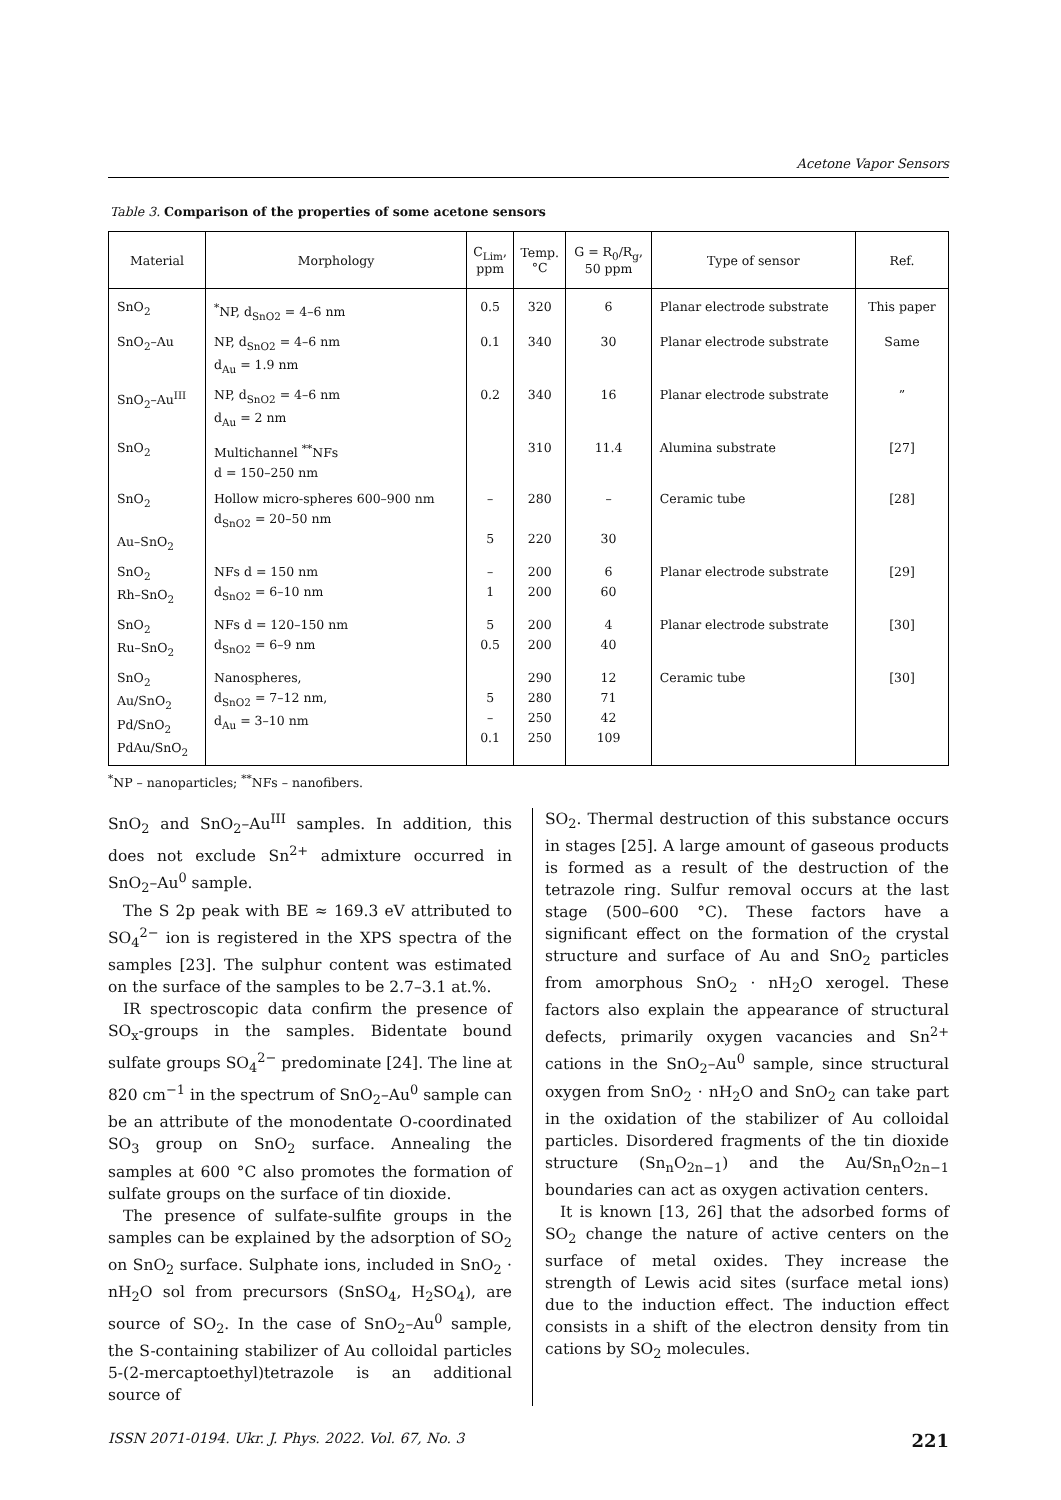Acetone Vapor Sensors
Table 3. Comparison of the properties of some acetone sensors
| Material | Morphology | C<sub>Lim</sub>, ppm | Temp. °C | G = R<sub>0</sub>/R<sub>g</sub>, 50 ppm | Type of sensor | Ref. |
| --- | --- | --- | --- | --- | --- | --- |
| SnO<sub>2</sub> | <sup>*</sup> NP, d<sub>SnO2</sub> = 4–6 nm | 0.5 | 320 | 6 | Planar electrode substrate | This paper |
| SnO<sub>2</sub>–Au | NP, d<sub>SnO2</sub> = 4–6 nm d<sub>Au</sub> = 1.9 nm | 0.1 | 340 | 30 | Planar electrode substrate | Same |
| SnO<sub>2</sub>–Au<sup>III</sup> | NP, d<sub>SnO2</sub> = 4–6 nm d<sub>Au</sub> = 2 nm | 0.2 | 340 | 16 | Planar electrode substrate | ” |
| SnO<sub>2</sub> | Multichannel <sup>**</sup>NFs d = 150–250 nm | | 310 | 11.4 | Alumina substrate | [27] |
| SnO<sub>2</sub> Au–SnO<sub>2</sub> | Hollow micro-spheres 600–900 nm d<sub>SnO2</sub> = 20–50 nm | – 5 | 280 220 | – 30 | Ceramic tube | [28] |
| SnO<sub>2</sub> Rh–SnO<sub>2</sub> | NFs d = 150 nm d<sub>SnO2</sub> = 6–10 nm | – 1 | 200 200 | 6 60 | Planar electrode substrate | [29] |
| SnO<sub>2</sub> Ru–SnO<sub>2</sub> | NFs d = 120–150 nm d<sub>SnO2</sub> = 6–9 nm | 5 0.5 | 200 200 | 4 40 | Planar electrode substrate | [30] |
| SnO<sub>2</sub> Au/SnO<sub>2</sub> Pd/SnO<sub>2</sub> PdAu/SnO<sub>2</sub> | Nanospheres, d<sub>SnO2</sub> = 7–12 nm, d<sub>Au</sub> = 3–10 nm | 5 – 0.1 | 290 280 250 250 | 12 71 42 109 | Ceramic tube | [30] |
<sup>*</sup> NP – nanoparticles; <sup>**</sup>NFs – nanofibers.
SnO<sub>2</sub> and SnO<sub>2</sub>–Au<sup>III</sup> samples. In addition, this does not exclude Sn<sup>2+</sup> admixture occurred in SnO<sub>2</sub>–Au<sup>0</sup> sample.
The S 2p peak with BE ≈ 169.3 eV attributed to SO<sub>4</sub><sup>2−</sup> ion is registered in the XPS spectra of the samples [23]. The sulphur content was estimated on the surface of the samples to be 2.7–3.1 at.%.
IR spectroscopic data confirm the presence of SO<sub>x</sub>-groups in the samples. Bidentate bound sulfate groups SO<sub>4</sub><sup>2−</sup> predominate [24]. The line at 820 cm<sup>−1</sup> in the spectrum of SnO<sub>2</sub>–Au<sup>0</sup> sample can be an attribute of the monodentate O-coordinated SO<sub>3</sub> group on SnO<sub>2</sub> surface. Annealing the samples at 600 °C also promotes the formation of sulfate groups on the surface of tin dioxide.
The presence of sulfate-sulfite groups in the samples can be explained by the adsorption of SO<sub>2</sub> on SnO<sub>2</sub> surface. Sulphate ions, included in SnO<sub>2</sub> · nH<sub>2</sub>O sol from precursors (SnSO<sub>4</sub>, H<sub>2</sub>SO<sub>4</sub>), are source of SO<sub>2</sub>. In the case of SnO<sub>2</sub>–Au<sup>0</sup> sample, the S-containing stabilizer of Au colloidal particles 5-(2-mercaptoethyl)tetrazole is an additional source of
SO<sub>2</sub>. Thermal destruction of this substance occurs in stages [25]. A large amount of gaseous products is formed as a result of the destruction of the tetrazole ring. Sulfur removal occurs at the last stage (500–600 °C). These factors have a significant effect on the formation of the crystal structure and surface of Au and SnO<sub>2</sub> particles from amorphous SnO<sub>2</sub> · nH<sub>2</sub>O xerogel. These factors also explain the appearance of structural defects, primarily oxygen vacancies and Sn<sup>2+</sup> cations in the SnO<sub>2</sub>–Au<sup>0</sup> sample, since structural oxygen from SnO<sub>2</sub> · nH<sub>2</sub>O and SnO<sub>2</sub> can take part in the oxidation of the stabilizer of Au colloidal particles. Disordered fragments of the tin dioxide structure (Sn<sub>n</sub>O<sub>2n−1</sub>) and the Au/Sn<sub>n</sub>O<sub>2n−1</sub> boundaries can act as oxygen activation centers.
It is known [13, 26] that the adsorbed forms of SO<sub>2</sub> change the nature of active centers on the surface of metal oxides. They increase the strength of Lewis acid sites (surface metal ions) due to the induction effect. The induction effect consists in a shift of the electron density from tin cations by SO<sub>2</sub> molecules.
ISSN 2071-0194. Ukr. J. Phys. 2022. Vol. 67, No. 3 221